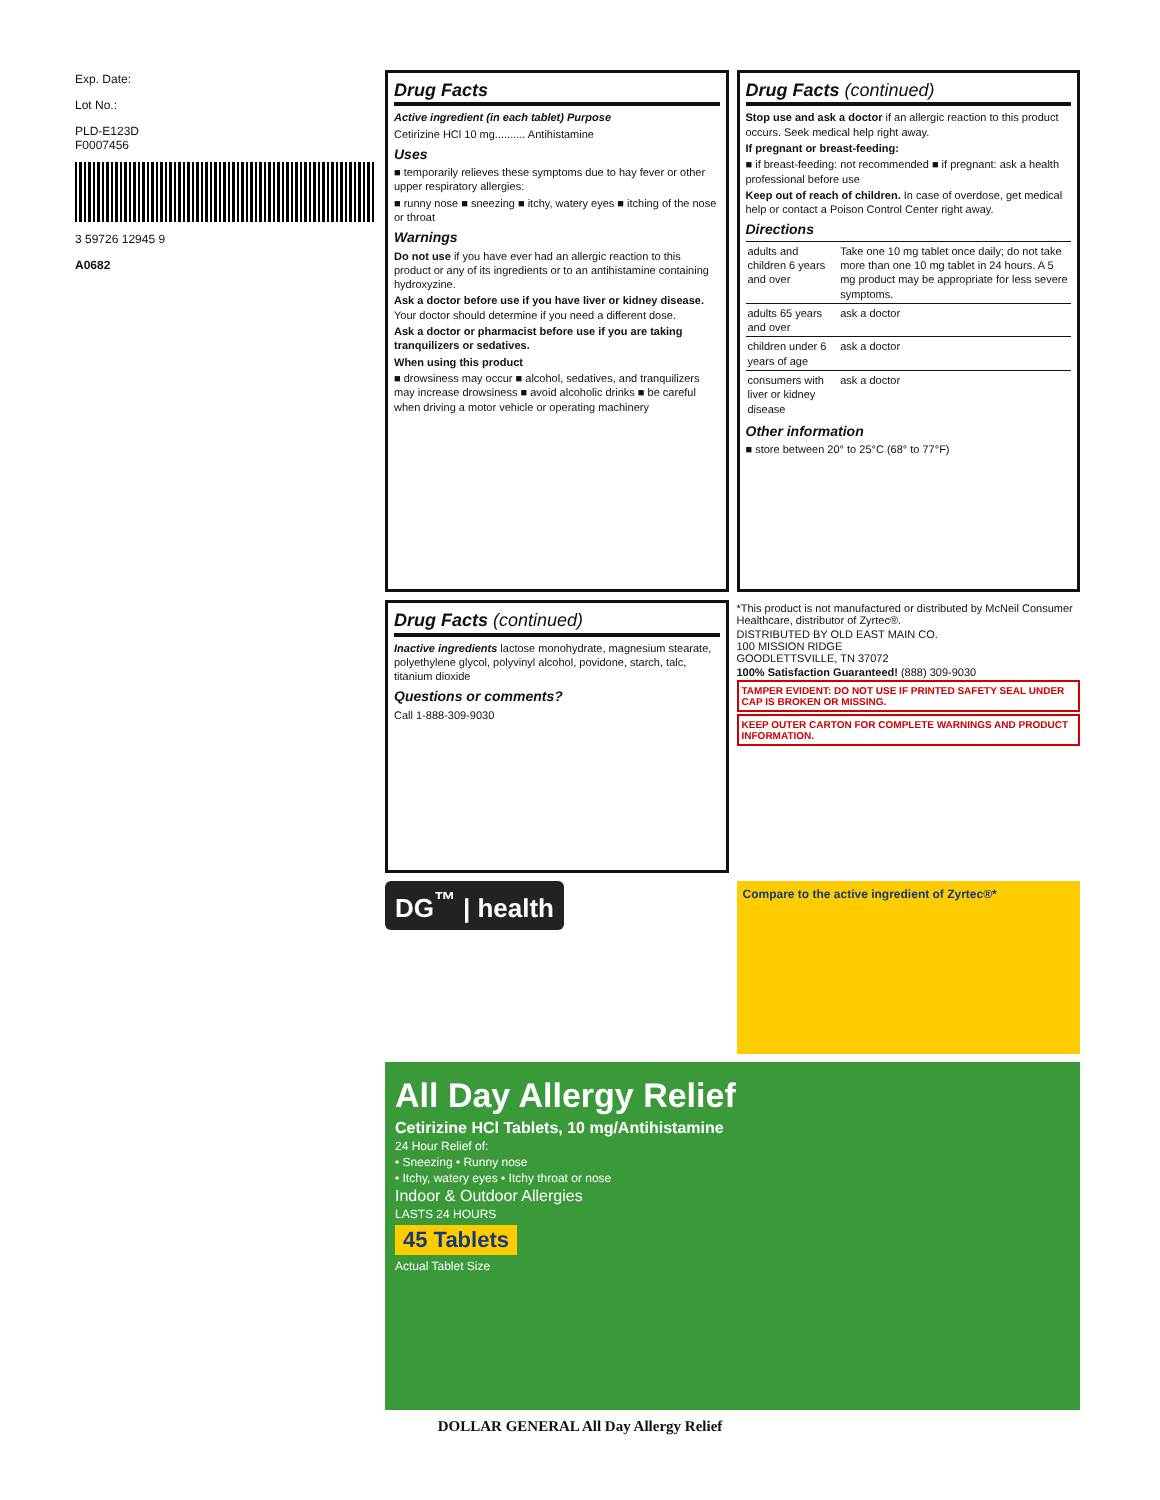Exp. Date:
Lot No.:
PLD-E123D
F0007456
3 59726 12945 9
A0682
Drug Facts
Active ingredient (in each tablet) Purpose
Cetirizine HCl 10 mg.......... Antihistamine
Uses
■ temporarily relieves these symptoms due to hay fever or other upper respiratory allergies:
■ runny nose ■ sneezing ■ itchy, watery eyes ■ itching of the nose or throat
Warnings
Do not use if you have ever had an allergic reaction to this product or any of its ingredients or to an antihistamine containing hydroxyzine.
Ask a doctor before use if you have liver or kidney disease. Your doctor should determine if you need a different dose.
Ask a doctor or pharmacist before use if you are taking tranquilizers or sedatives.
When using this product
■ drowsiness may occur ■ alcohol, sedatives, and tranquilizers may increase drowsiness ■ avoid alcoholic drinks ■ be careful when driving a motor vehicle or operating machinery
Drug Facts (continued)
Stop use and ask a doctor if an allergic reaction to this product occurs. Seek medical help right away.
If pregnant or breast-feeding:
■ if breast-feeding: not recommended ■ if pregnant: ask a health professional before use
Keep out of reach of children. In case of overdose, get medical help or contact a Poison Control Center right away.
Directions
| adults and children 6 years and over | Take one 10 mg tablet once daily; do not take more than one 10 mg tablet in 24 hours. A 5 mg product may be appropriate for less severe symptoms. |
| adults 65 years and over | ask a doctor |
| children under 6 years of age | ask a doctor |
| consumers with liver or kidney disease | ask a doctor |
Other information
■ store between 20° to 25°C (68° to 77°F)
Drug Facts (continued)
Inactive ingredients lactose monohydrate, magnesium stearate, polyethylene glycol, polyvinyl alcohol, povidone, starch, talc, titanium dioxide
Questions or comments?
Call 1-888-309-9030
*This product is not manufactured or distributed by McNeil Consumer Healthcare, distributor of Zyrtec®.
DISTRIBUTED BY OLD EAST MAIN CO.
100 MISSION RIDGE
GOODLETTSVILLE, TN 37072
100% Satisfaction Guaranteed! (888) 309-9030
TAMPER EVIDENT: DO NOT USE IF PRINTED SAFETY SEAL UNDER CAP IS BROKEN OR MISSING.
KEEP OUTER CARTON FOR COMPLETE WARNINGS AND PRODUCT INFORMATION.
DG<sup>™</sup> | health
Compare to the active ingredient of Zyrtec®*
All Day Allergy Relief
Cetirizine HCl Tablets, 10 mg/Antihistamine
24 Hour Relief of:
• Sneezing • Runny nose
• Itchy, watery eyes • Itchy throat or nose
Indoor & Outdoor Allergies
LASTS 24 HOURS
45 Tablets
Actual Tablet Size
DOLLAR GENERAL All Day Allergy Relief